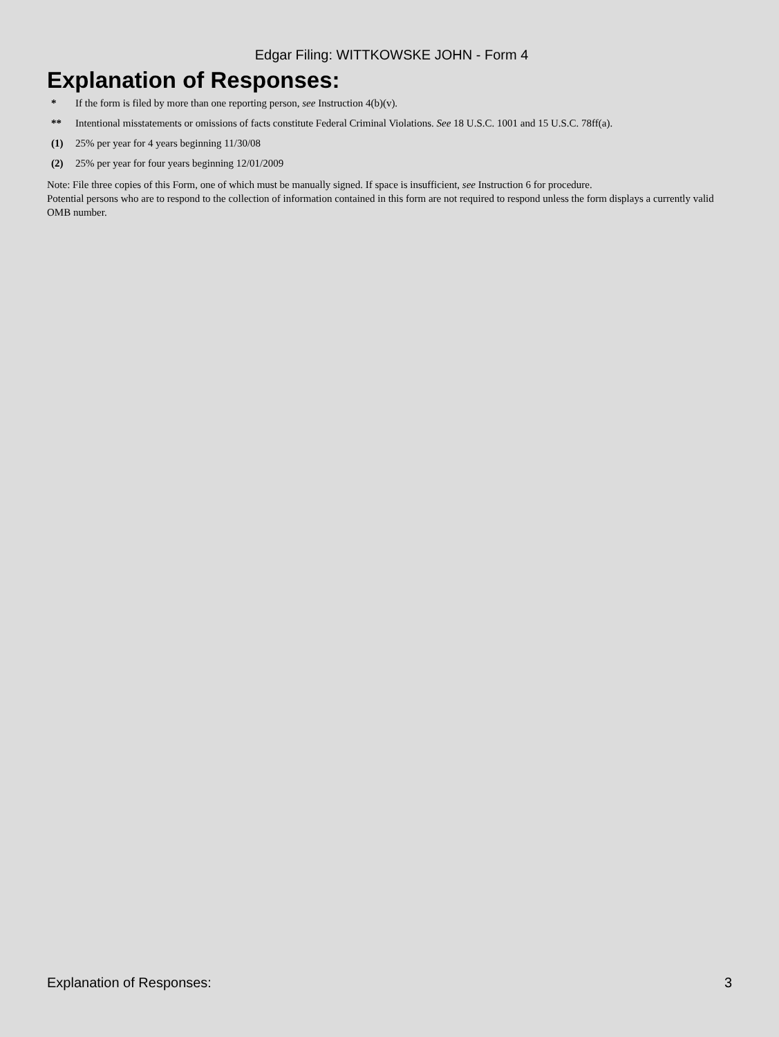Edgar Filing: WITTKOWSKE JOHN - Form 4
Explanation of Responses:
* If the form is filed by more than one reporting person, see Instruction 4(b)(v).
** Intentional misstatements or omissions of facts constitute Federal Criminal Violations. See 18 U.S.C. 1001 and 15 U.S.C. 78ff(a).
(1) 25% per year for 4 years beginning 11/30/08
(2) 25% per year for four years beginning 12/01/2009
Note: File three copies of this Form, one of which must be manually signed. If space is insufficient, see Instruction 6 for procedure.
Potential persons who are to respond to the collection of information contained in this form are not required to respond unless the form displays a currently valid OMB number.
Explanation of Responses: 3